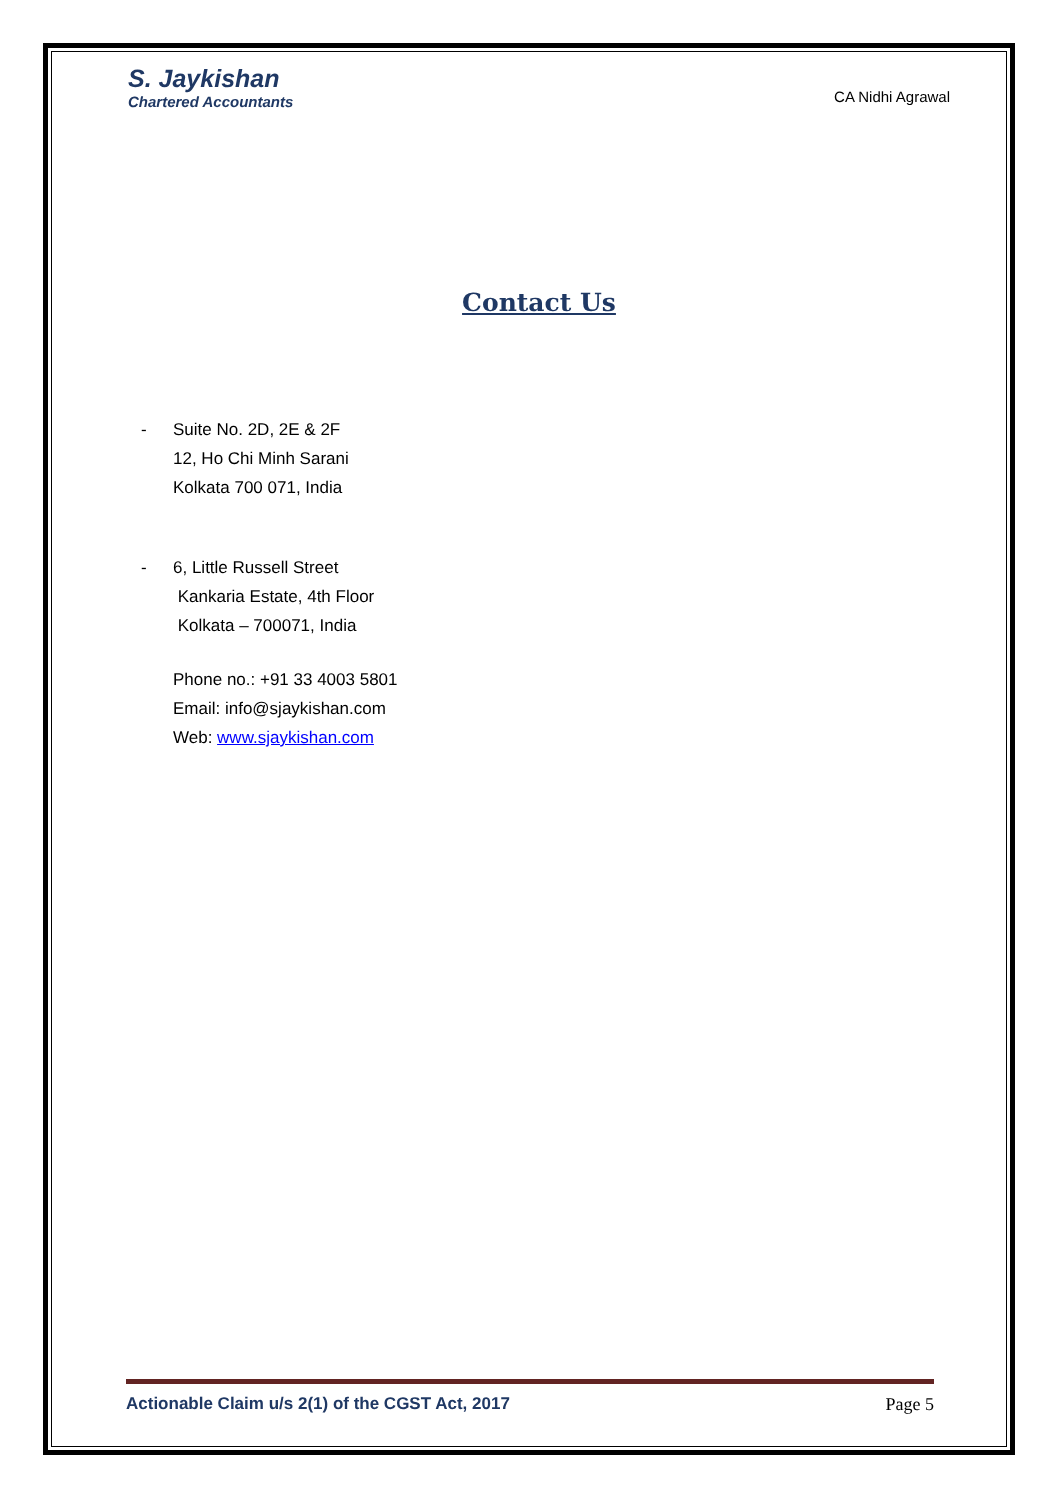S. Jaykishan
Chartered Accountants
CA Nidhi Agrawal
Contact Us
- Suite No. 2D, 2E & 2F
12, Ho Chi Minh Sarani
Kolkata 700 071, India
- 6, Little Russell Street
Kankaria Estate, 4th Floor
Kolkata – 700071, India
Phone no.: +91 33 4003 5801
Email: info@sjaykishan.com
Web: www.sjaykishan.com
Actionable Claim u/s 2(1) of the CGST Act, 2017 Page 5